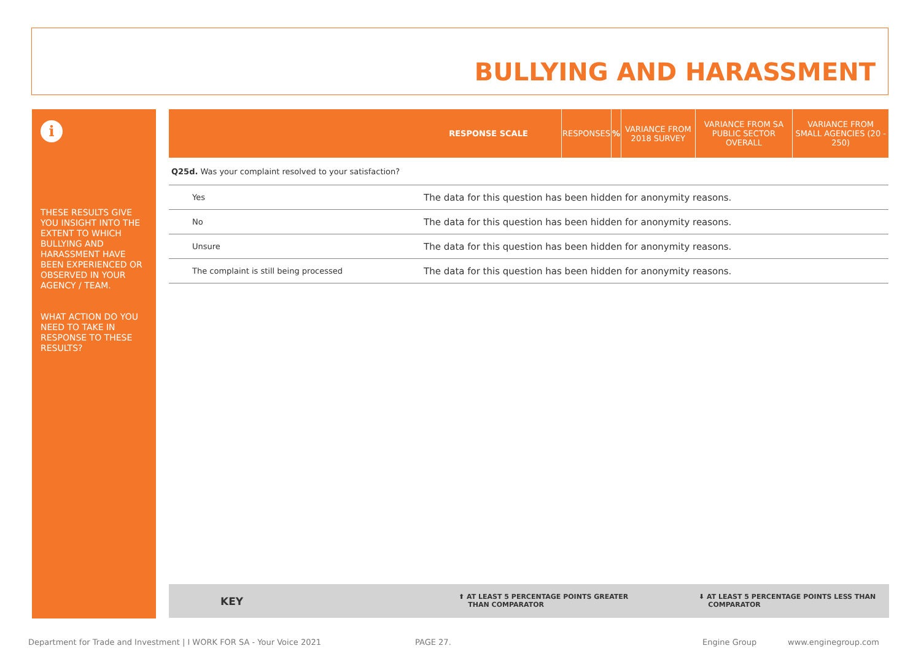BULLYING AND HARASSMENT
i
THESE RESULTS GIVE YOU INSIGHT INTO THE EXTENT TO WHICH BULLYING AND HARASSMENT HAVE BEEN EXPERIENCED OR OBSERVED IN YOUR AGENCY / TEAM.
WHAT ACTION DO YOU NEED TO TAKE IN RESPONSE TO THESE RESULTS?
| | RESPONSE SCALE | RESPONSES | % | VARIANCE FROM 2018 SURVEY | VARIANCE FROM SA PUBLIC SECTOR OVERALL | VARIANCE FROM SMALL AGENCIES (20 - 250) |
| --- | --- | --- | --- | --- | --- | --- |
Q25d. Was your complaint resolved to your satisfaction?
| Yes | The data for this question has been hidden for anonymity reasons. |
| No | The data for this question has been hidden for anonymity reasons. |
| Unsure | The data for this question has been hidden for anonymity reasons. |
| The complaint is still being processed | The data for this question has been hidden for anonymity reasons. |
KEY ⬆ AT LEAST 5 PERCENTAGE POINTS GREATER
THAN COMPARATOR
⬇ AT LEAST 5 PERCENTAGE POINTS LESS THAN
COMPARATOR
Department for Trade and Investment | I WORK FOR SA - Your Voice 2021
PAGE 27. Engine Group www.enginegroup.com